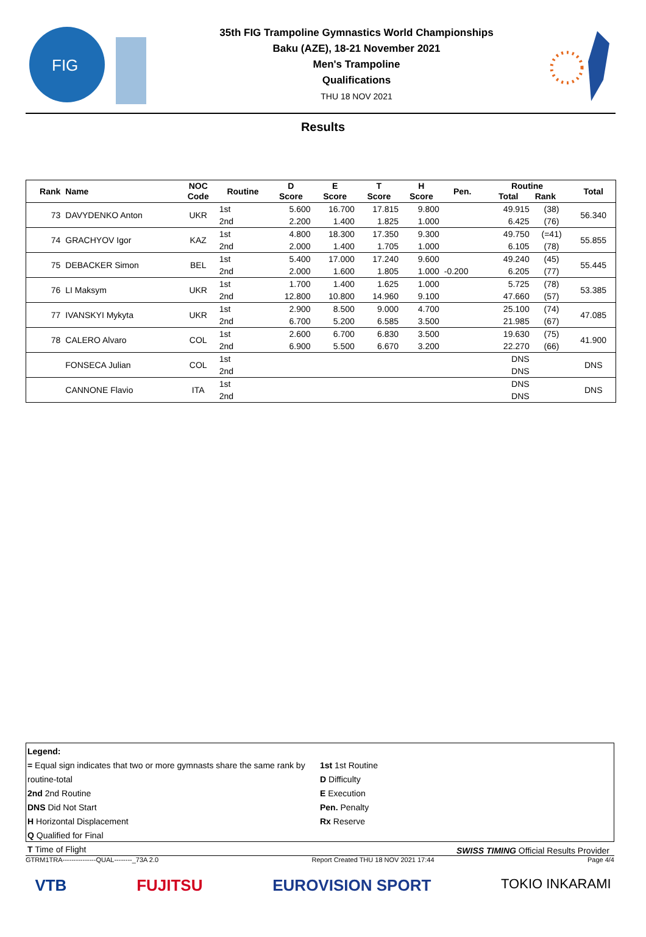FIG
35th FIG Trampoline Gymnastics World Championships
Baku (AZE), 18-21 November 2021
Men's Trampoline
Qualifications
THU 18 NOV 2021
Results
| Rank | Name | NOC Code | Routine | D Score | E Score | T Score | H Score | Pen. | Routine Total Rank | | Total |
| --- | --- | --- | --- | --- | --- | --- | --- | --- | --- | --- | --- |
| 73 | DAVYDENKO Anton | UKR | 1st | 5.600 | 16.700 | 17.815 | 9.800 | | 49.915 | (38) | 56.340 |
| | | | 2nd | 2.200 | 1.400 | 1.825 | 1.000 | | 6.425 | (76) | |
| 74 | GRACHYOV Igor | KAZ | 1st | 4.800 | 18.300 | 17.350 | 9.300 | | 49.750 | (=41) | 55.855 |
| | | | 2nd | 2.000 | 1.400 | 1.705 | 1.000 | | 6.105 | (78) | |
| 75 | DEBACKER Simon | BEL | 1st | 5.400 | 17.000 | 17.240 | 9.600 | | 49.240 | (45) | 55.445 |
| | | | 2nd | 2.000 | 1.600 | 1.805 | 1.000 | -0.200 | 6.205 | (77) | |
| 76 | LI Maksym | UKR | 1st | 1.700 | 1.400 | 1.625 | 1.000 | | 5.725 | (78) | 53.385 |
| | | | 2nd | 12.800 | 10.800 | 14.960 | 9.100 | | 47.660 | (57) | |
| 77 | IVANSKYI Mykyta | UKR | 1st | 2.900 | 8.500 | 9.000 | 4.700 | | 25.100 | (74) | 47.085 |
| | | | 2nd | 6.700 | 5.200 | 6.585 | 3.500 | | 21.985 | (67) | |
| 78 | CALERO Alvaro | COL | 1st | 2.600 | 6.700 | 6.830 | 3.500 | | 19.630 | (75) | 41.900 |
| | | | 2nd | 6.900 | 5.500 | 6.670 | 3.200 | | 22.270 | (66) | |
| | FONSECA Julian | COL | 1st | | | | | | DNS | | DNS |
| | | | 2nd | | | | | | DNS | | |
| | CANNONE Flavio | ITA | 1st | | | | | | DNS | | DNS |
| | | | 2nd | | | | | | DNS | | |
Legend:
= Equal sign indicates that two or more gymnasts share the same rank by routine-total
2nd 2nd Routine
DNS Did Not Start
H Horizontal Displacement
Q Qualified for Final
T Time of Flight
1st 1st Routine
D Difficulty
E Execution
Pen. Penalty
Rx Reserve
SWISS TIMING Official Results Provider
GTRM1TRA---------------QUAL--------_73A 2.0 Report Created THU 18 NOV 2021 17:44 Page 4/4
VTB FUJITSU EUROVISION SPORT TOKIO INKARAMI